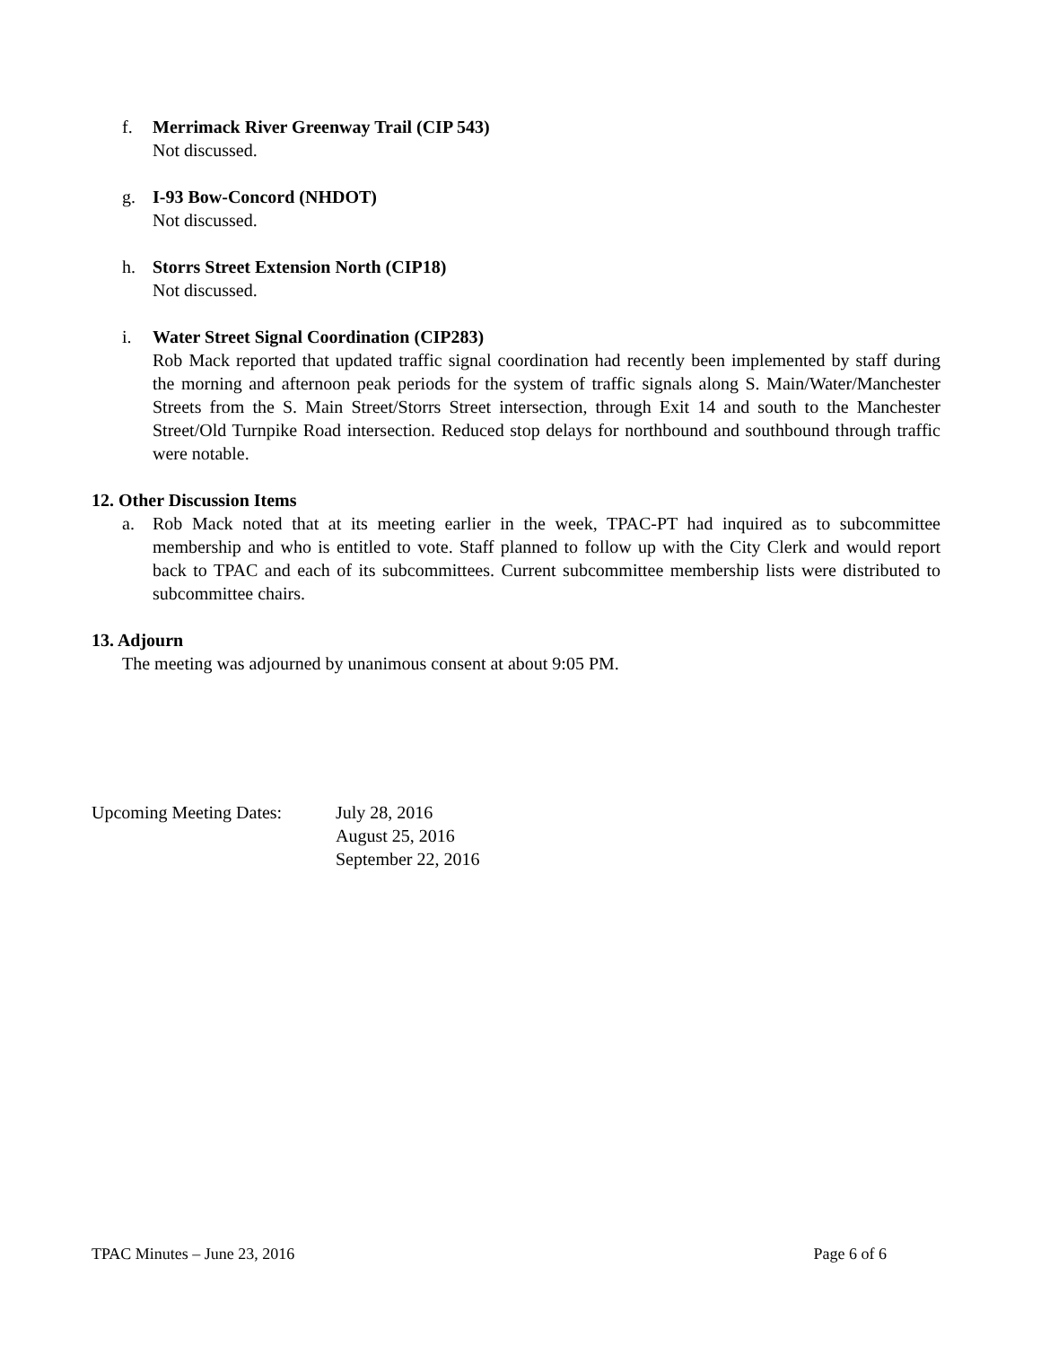f. Merrimack River Greenway Trail (CIP 543)
Not discussed.
g. I-93 Bow-Concord (NHDOT)
Not discussed.
h. Storrs Street Extension North (CIP18)
Not discussed.
i. Water Street Signal Coordination (CIP283)
Rob Mack reported that updated traffic signal coordination had recently been implemented by staff during the morning and afternoon peak periods for the system of traffic signals along S. Main/Water/Manchester Streets from the S. Main Street/Storrs Street intersection, through Exit 14 and south to the Manchester Street/Old Turnpike Road intersection. Reduced stop delays for northbound and southbound through traffic were notable.
12. Other Discussion Items
a. Rob Mack noted that at its meeting earlier in the week, TPAC-PT had inquired as to subcommittee membership and who is entitled to vote. Staff planned to follow up with the City Clerk and would report back to TPAC and each of its subcommittees. Current subcommittee membership lists were distributed to subcommittee chairs.
13. Adjourn
The meeting was adjourned by unanimous consent at about 9:05 PM.
Upcoming Meeting Dates:
July 28, 2016
August 25, 2016
September 22, 2016
TPAC Minutes – June 23, 2016 Page 6 of 6